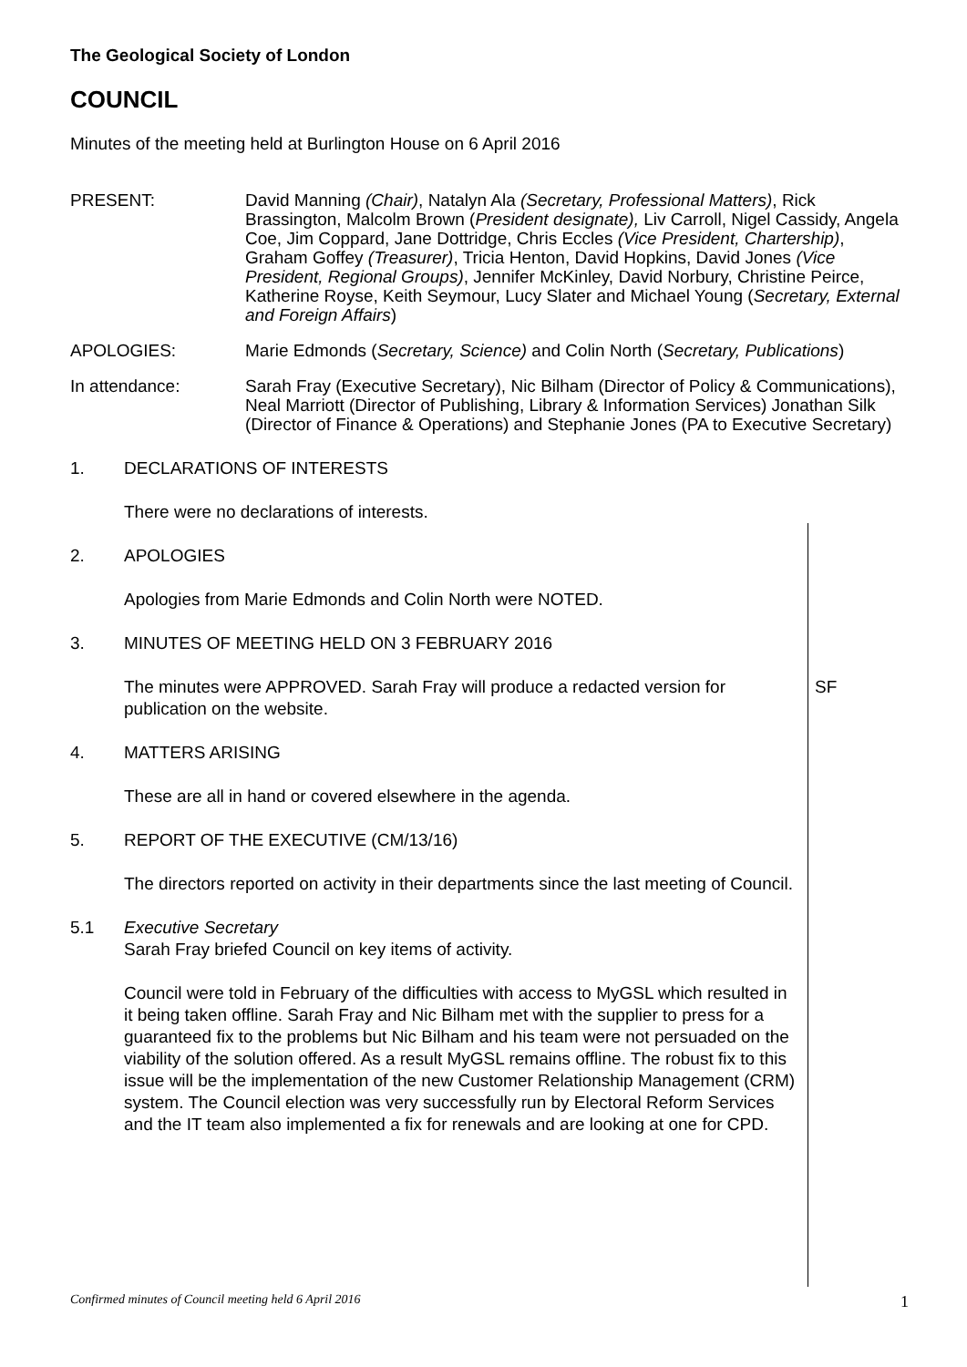The Geological Society of London
COUNCIL
Minutes of the meeting held at Burlington House on 6 April 2016
PRESENT: David Manning (Chair), Natalyn Ala (Secretary, Professional Matters), Rick Brassington, Malcolm Brown (President designate), Liv Carroll, Nigel Cassidy, Angela Coe, Jim Coppard, Jane Dottridge, Chris Eccles (Vice President, Chartership), Graham Goffey (Treasurer), Tricia Henton, David Hopkins, David Jones (Vice President, Regional Groups), Jennifer McKinley, David Norbury, Christine Peirce, Katherine Royse, Keith Seymour, Lucy Slater and Michael Young (Secretary, External and Foreign Affairs)
APOLOGIES: Marie Edmonds (Secretary, Science) and Colin North (Secretary, Publications)
In attendance: Sarah Fray (Executive Secretary), Nic Bilham (Director of Policy & Communications), Neal Marriott (Director of Publishing, Library & Information Services) Jonathan Silk (Director of Finance & Operations) and Stephanie Jones (PA to Executive Secretary)
1. DECLARATIONS OF INTERESTS
There were no declarations of interests.
2. APOLOGIES
Apologies from Marie Edmonds and Colin North were NOTED.
3. MINUTES OF MEETING HELD ON 3 FEBRUARY 2016
The minutes were APPROVED. Sarah Fray will produce a redacted version for publication on the website.
SF
4. MATTERS ARISING
These are all in hand or covered elsewhere in the agenda.
5. REPORT OF THE EXECUTIVE (CM/13/16)
The directors reported on activity in their departments since the last meeting of Council.
5.1 Executive Secretary
Sarah Fray briefed Council on key items of activity.
Council were told in February of the difficulties with access to MyGSL which resulted in it being taken offline. Sarah Fray and Nic Bilham met with the supplier to press for a guaranteed fix to the problems but Nic Bilham and his team were not persuaded on the viability of the solution offered. As a result MyGSL remains offline. The robust fix to this issue will be the implementation of the new Customer Relationship Management (CRM) system. The Council election was very successfully run by Electoral Reform Services and the IT team also implemented a fix for renewals and are looking at one for CPD.
Confirmed minutes of Council meeting held 6 April 2016 1